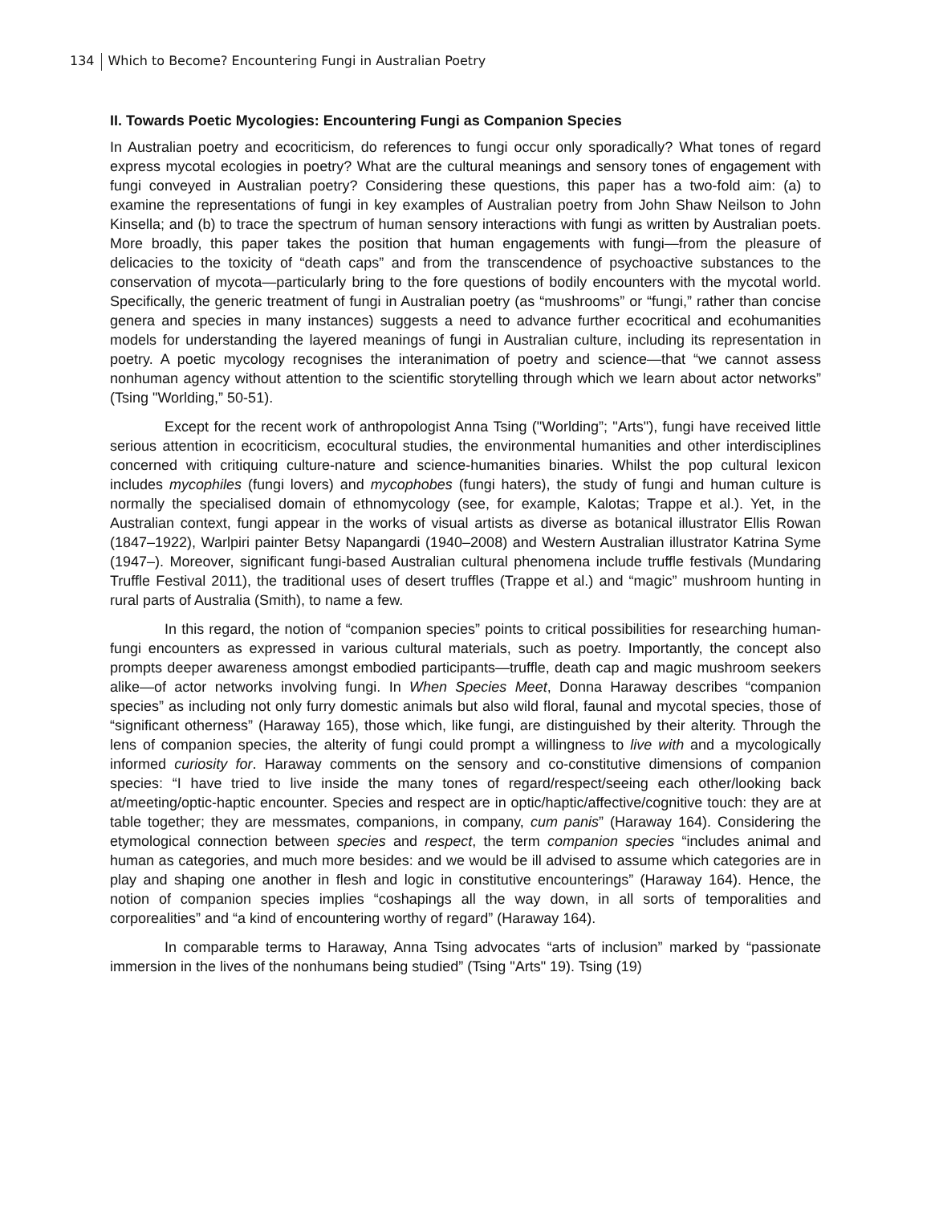134 Which to Become? Encountering Fungi in Australian Poetry
II. Towards Poetic Mycologies: Encountering Fungi as Companion Species
In Australian poetry and ecocriticism, do references to fungi occur only sporadically? What tones of regard express mycotal ecologies in poetry? What are the cultural meanings and sensory tones of engagement with fungi conveyed in Australian poetry? Considering these questions, this paper has a two-fold aim: (a) to examine the representations of fungi in key examples of Australian poetry from John Shaw Neilson to John Kinsella; and (b) to trace the spectrum of human sensory interactions with fungi as written by Australian poets. More broadly, this paper takes the position that human engagements with fungi—from the pleasure of delicacies to the toxicity of “death caps” and from the transcendence of psychoactive substances to the conservation of mycota—particularly bring to the fore questions of bodily encounters with the mycotal world. Specifically, the generic treatment of fungi in Australian poetry (as “mushrooms” or “fungi,” rather than concise genera and species in many instances) suggests a need to advance further ecocritical and ecohumanities models for understanding the layered meanings of fungi in Australian culture, including its representation in poetry. A poetic mycology recognises the interanimation of poetry and science—that “we cannot assess nonhuman agency without attention to the scientific storytelling through which we learn about actor networks” (Tsing "Worlding,” 50-51).
Except for the recent work of anthropologist Anna Tsing ("Worlding”; "Arts"), fungi have received little serious attention in ecocriticism, ecocultural studies, the environmental humanities and other interdisciplines concerned with critiquing culture-nature and science-humanities binaries. Whilst the pop cultural lexicon includes mycophiles (fungi lovers) and mycophobes (fungi haters), the study of fungi and human culture is normally the specialised domain of ethnomycology (see, for example, Kalotas; Trappe et al.). Yet, in the Australian context, fungi appear in the works of visual artists as diverse as botanical illustrator Ellis Rowan (1847–1922), Warlpiri painter Betsy Napangardi (1940–2008) and Western Australian illustrator Katrina Syme (1947–). Moreover, significant fungi-based Australian cultural phenomena include truffle festivals (Mundaring Truffle Festival 2011), the traditional uses of desert truffles (Trappe et al.) and “magic” mushroom hunting in rural parts of Australia (Smith), to name a few.
In this regard, the notion of “companion species” points to critical possibilities for researching human-fungi encounters as expressed in various cultural materials, such as poetry. Importantly, the concept also prompts deeper awareness amongst embodied participants—truffle, death cap and magic mushroom seekers alike—of actor networks involving fungi. In When Species Meet, Donna Haraway describes “companion species” as including not only furry domestic animals but also wild floral, faunal and mycotal species, those of “significant otherness” (Haraway 165), those which, like fungi, are distinguished by their alterity. Through the lens of companion species, the alterity of fungi could prompt a willingness to live with and a mycologically informed curiosity for. Haraway comments on the sensory and co-constitutive dimensions of companion species: “I have tried to live inside the many tones of regard/respect/seeing each other/looking back at/meeting/optic-haptic encounter. Species and respect are in optic/haptic/affective/cognitive touch: they are at table together; they are messmates, companions, in company, cum panis” (Haraway 164). Considering the etymological connection between species and respect, the term companion species “includes animal and human as categories, and much more besides: and we would be ill advised to assume which categories are in play and shaping one another in flesh and logic in constitutive encounterings” (Haraway 164). Hence, the notion of companion species implies “coshapings all the way down, in all sorts of temporalities and corporealities” and “a kind of encountering worthy of regard” (Haraway 164).
In comparable terms to Haraway, Anna Tsing advocates “arts of inclusion” marked by “passionate immersion in the lives of the nonhumans being studied” (Tsing "Arts" 19). Tsing (19)